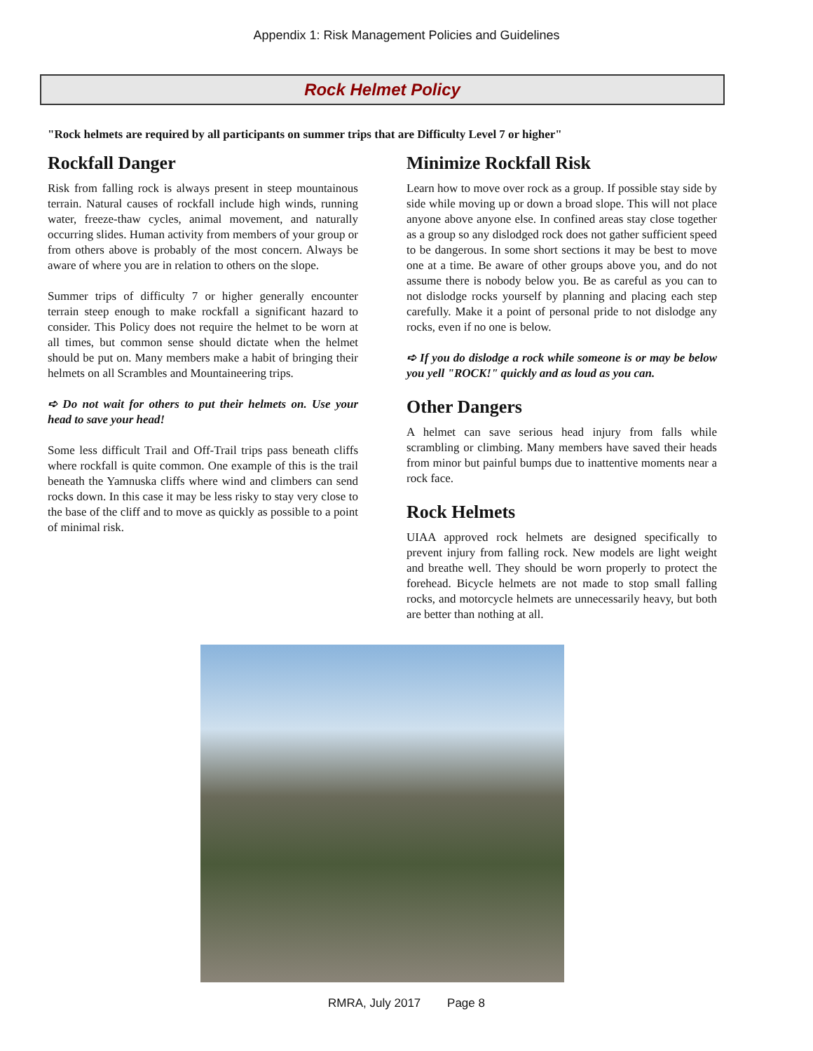Appendix 1: Risk Management Policies and Guidelines
Rock Helmet Policy
"Rock helmets are required by all participants on summer trips that are Difficulty Level 7 or higher"
Rockfall Danger
Risk from falling rock is always present in steep mountainous terrain. Natural causes of rockfall include high winds, running water, freeze-thaw cycles, animal movement, and naturally occurring slides. Human activity from members of your group or from others above is probably of the most concern. Always be aware of where you are in relation to others on the slope.
Summer trips of difficulty 7 or higher generally encounter terrain steep enough to make rockfall a significant hazard to consider. This Policy does not require the helmet to be worn at all times, but common sense should dictate when the helmet should be put on. Many members make a habit of bringing their helmets on all Scrambles and Mountaineering trips.
➪ Do not wait for others to put their helmets on. Use your head to save your head!
Some less difficult Trail and Off-Trail trips pass beneath cliffs where rockfall is quite common. One example of this is the trail beneath the Yamnuska cliffs where wind and climbers can send rocks down. In this case it may be less risky to stay very close to the base of the cliff and to move as quickly as possible to a point of minimal risk.
Minimize Rockfall Risk
Learn how to move over rock as a group. If possible stay side by side while moving up or down a broad slope. This will not place anyone above anyone else. In confined areas stay close together as a group so any dislodged rock does not gather sufficient speed to be dangerous. In some short sections it may be best to move one at a time. Be aware of other groups above you, and do not assume there is nobody below you. Be as careful as you can to not dislodge rocks yourself by planning and placing each step carefully. Make it a point of personal pride to not dislodge any rocks, even if no one is below.
➪ If you do dislodge a rock while someone is or may be below you yell "ROCK!" quickly and as loud as you can.
Other Dangers
A helmet can save serious head injury from falls while scrambling or climbing. Many members have saved their heads from minor but painful bumps due to inattentive moments near a rock face.
Rock Helmets
UIAA approved rock helmets are designed specifically to prevent injury from falling rock. New models are light weight and breathe well. They should be worn properly to protect the forehead. Bicycle helmets are not made to stop small falling rocks, and motorcycle helmets are unnecessarily heavy, but both are better than nothing at all.
RMRA, July 2017 Page 8